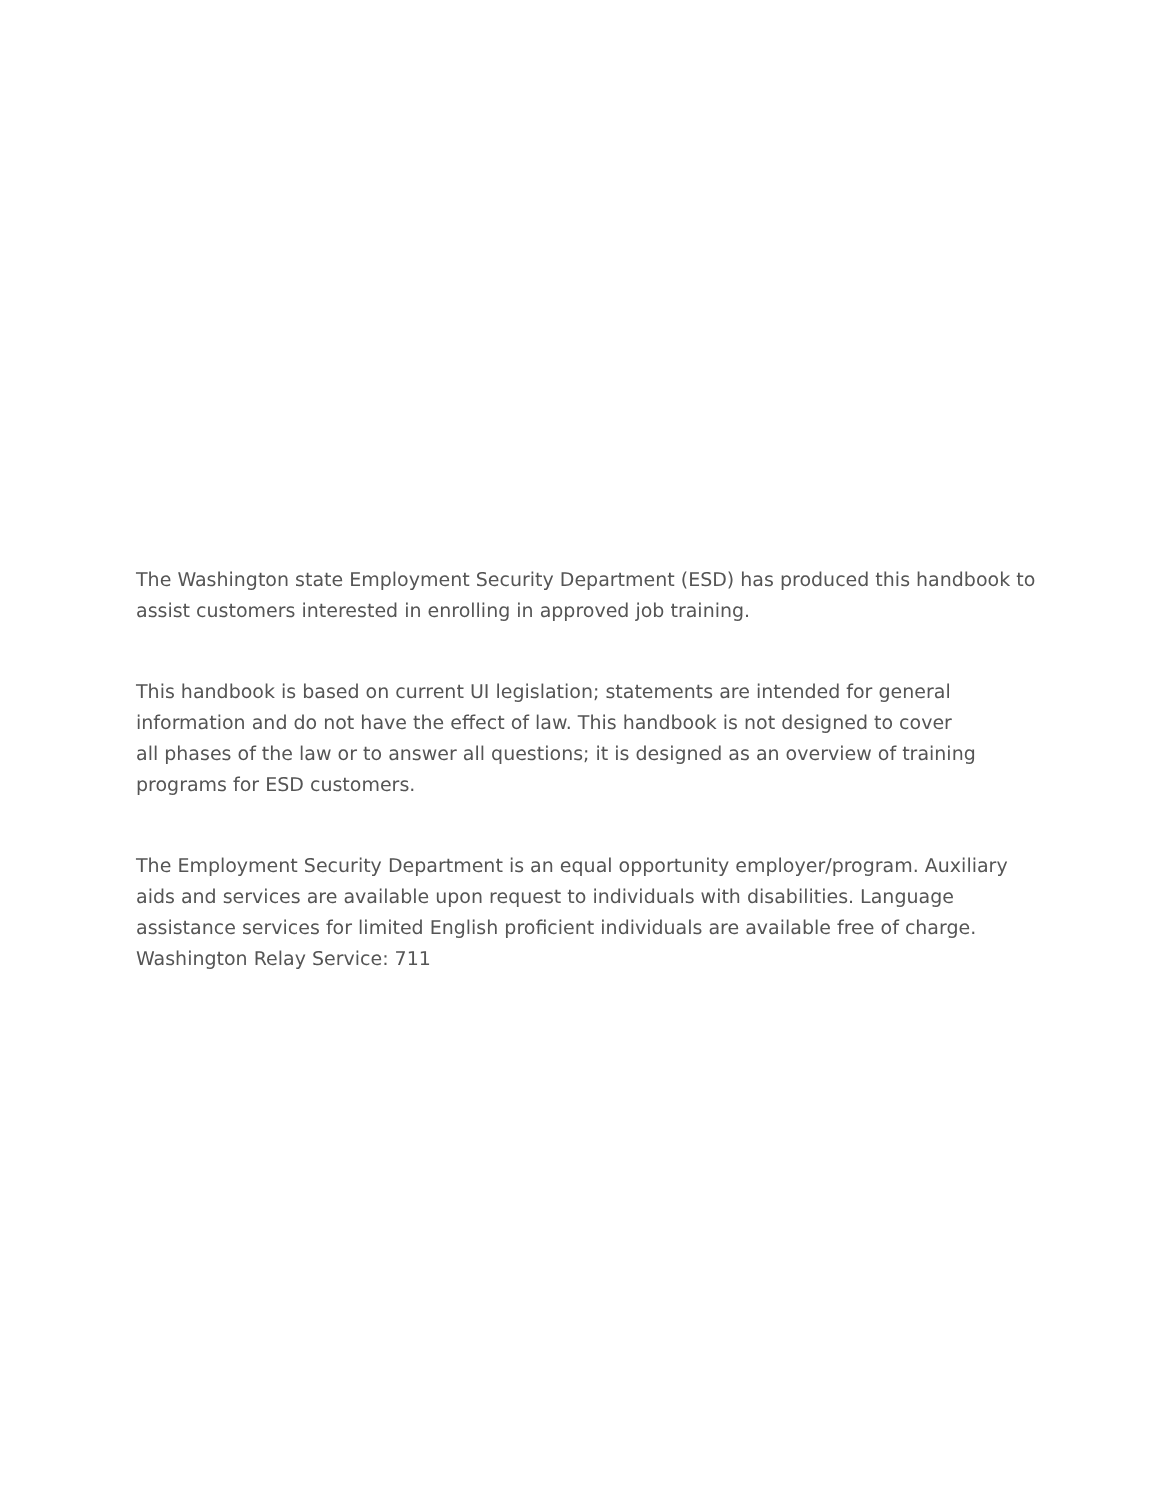The Washington state Employment Security Department (ESD) has produced this handbook to
assist customers interested in enrolling in approved job training.
This handbook is based on current UI legislation; statements are intended for general
information and do not have the effect of law. This handbook is not designed to cover
all phases of the law or to answer all questions; it is designed as an overview of training
programs for ESD customers.
The Employment Security Department is an equal opportunity employer/program. Auxiliary
aids and services are available upon request to individuals with disabilities. Language
assistance services for limited English proficient individuals are available free of charge.
Washington Relay Service: 711